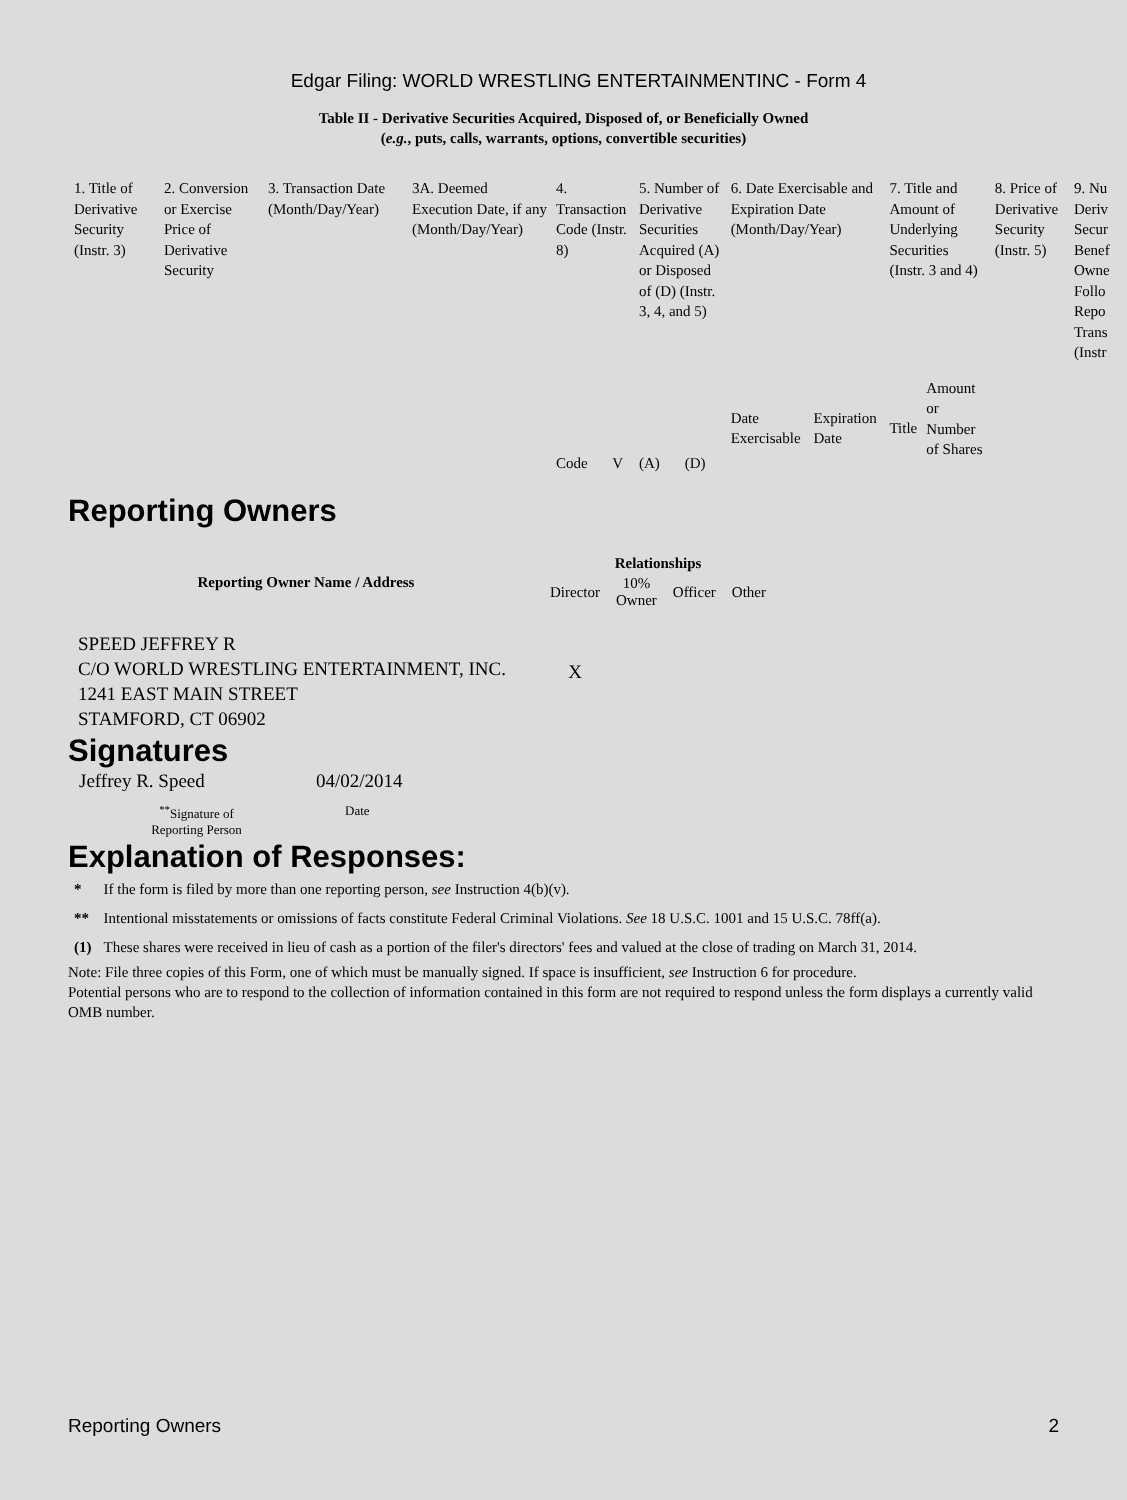Edgar Filing: WORLD WRESTLING ENTERTAINMENTINC - Form 4
Table II - Derivative Securities Acquired, Disposed of, or Beneficially Owned
(e.g., puts, calls, warrants, options, convertible securities)
| 1. Title of Derivative Security (Instr. 3) | 2. Conversion or Exercise Price of Derivative Security | 3. Transaction Date (Month/Day/Year) | 3A. Deemed Execution Date, if any (Month/Day/Year) | 4. Transaction Code (Instr. 8) | | 5. Number of Derivative Securities Acquired (A) or Disposed of (D) (Instr. 3, 4, and 5) | | 6. Date Exercisable and Expiration Date (Month/Day/Year) | | 7. Title and Amount of Underlying Securities (Instr. 3 and 4) | | 8. Price of Derivative Security (Instr. 5) | 9. Nu Deriv Secur Benef Owne Follo Repo Trans (Instr |
| | | | | Code | V | (A) | (D) | Date Exercisable | Expiration Date | Title | Amount or Number of Shares | | |
Reporting Owners
| Reporting Owner Name / Address | Relationships | | | |
| --- | --- | --- | --- | --- |
| | Director | 10% Owner | Officer | Other |
| SPEED JEFFREY R C/O WORLD WRESTLING ENTERTAINMENT, INC. 1241 EAST MAIN STREET STAMFORD, CT 06902 | X | | | |
Signatures
| Jeffrey R. Speed | 04/02/2014 |
| <sup>**</sup> Signature of Reporting Person | Date |
Explanation of Responses:
| * | If the form is filed by more than one reporting person, see Instruction 4(b)(v). |
| ** | Intentional misstatements or omissions of facts constitute Federal Criminal Violations. See 18 U.S.C. 1001 and 15 U.S.C. 78ff(a). |
| (1) | These shares were received in lieu of cash as a portion of the filer's directors' fees and valued at the close of trading on March 31, 2014. |
Note: File three copies of this Form, one of which must be manually signed. If space is insufficient, see Instruction 6 for procedure.
Potential persons who are to respond to the collection of information contained in this form are not required to respond unless the form displays a currently valid OMB number.
Reporting Owners 2